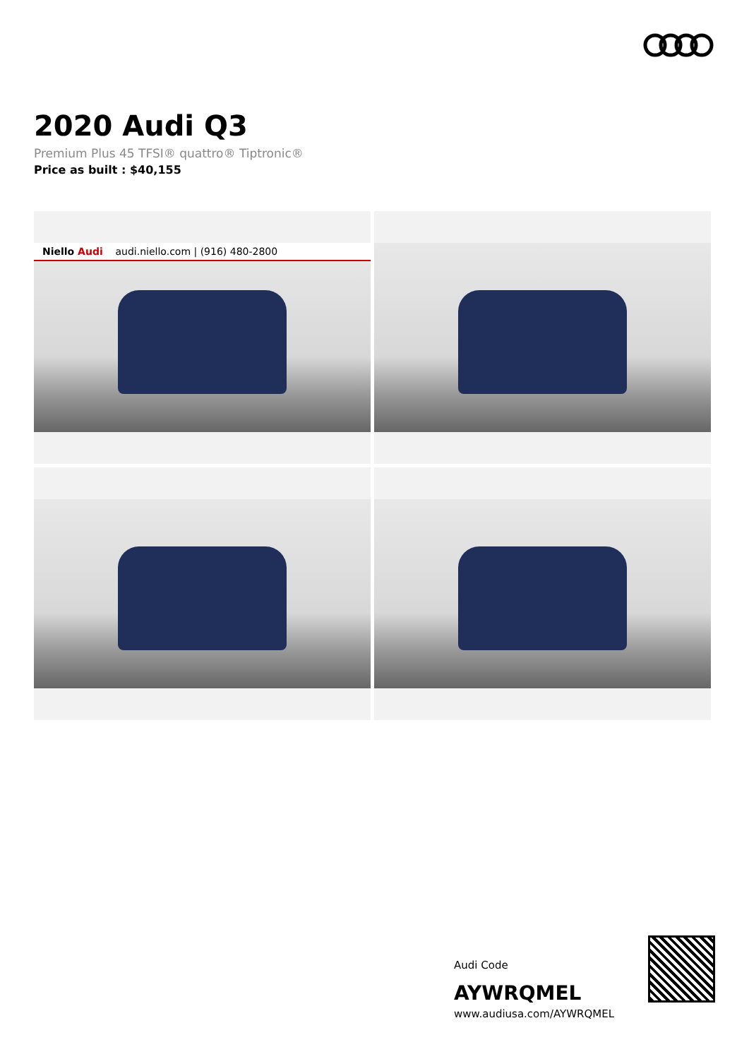2020 Audi Q3
Premium Plus 45 TFSI® quattro® Tiptronic®
Price as built : $40,155
Niello Audi audi.niello.com | (916) 480-2800
Audi Code
AYWRQMEL
www.audiusa.com/AYWRQMEL